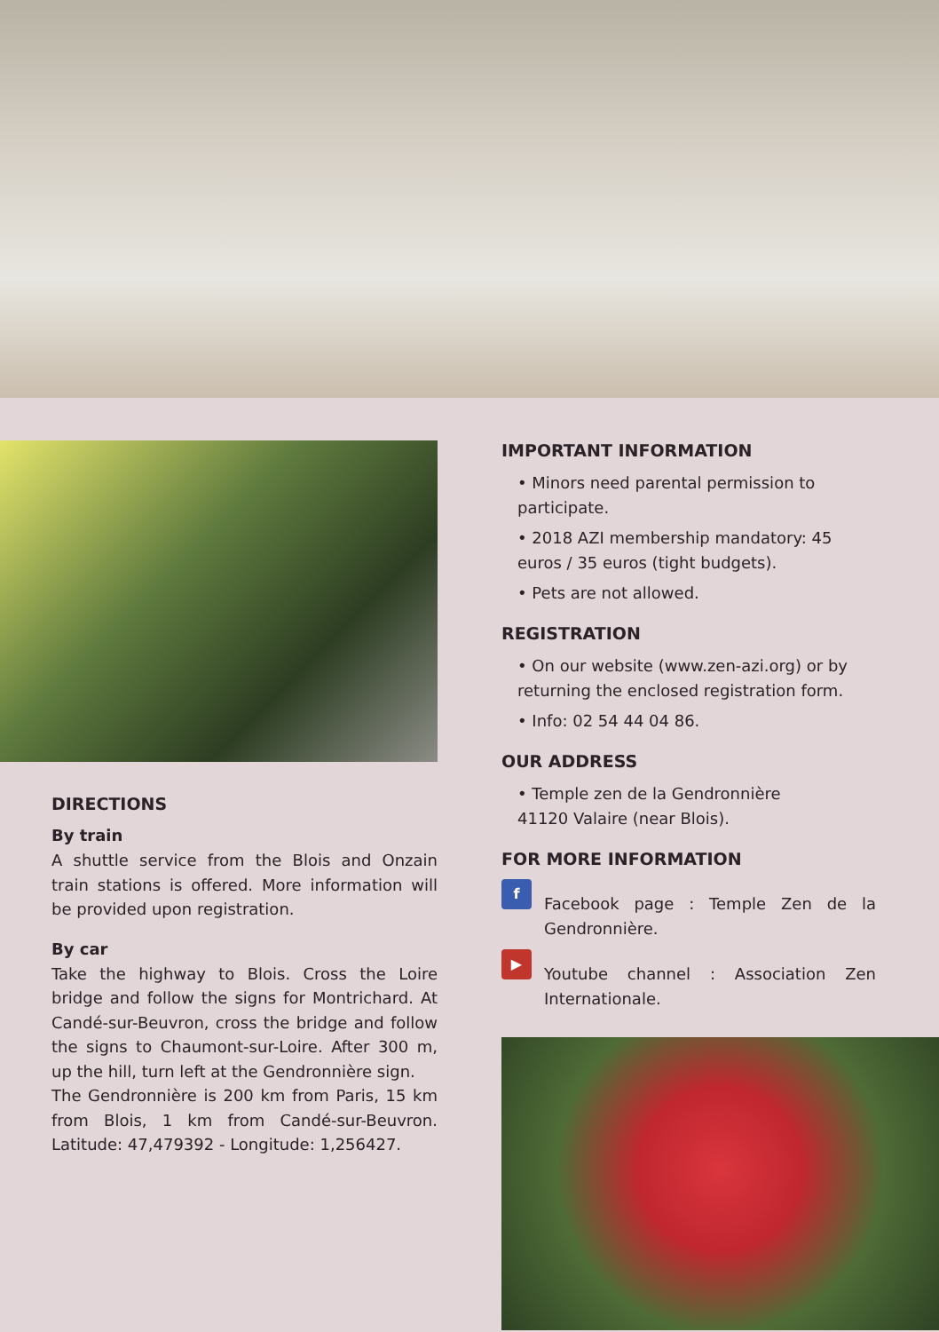DIRECTIONS
By train
A shuttle service from the Blois and Onzain train stations is offered. More information will be provided upon registration.
By car
Take the highway to Blois. Cross the Loire bridge and follow the signs for Montrichard. At Candé-sur-Beuvron, cross the bridge and follow the signs to Chaumont-sur-Loire. After 300 m, up the hill, turn left at the Gendronnière sign.
The Gendronnière is 200 km from Paris, 15 km from Blois, 1 km from Candé-sur-Beuvron. Latitude: 47,479392 - Longitude: 1,256427.
IMPORTANT INFORMATION
• Minors need parental permission to participate.
• 2018 AZI membership mandatory: 45 euros / 35 euros (tight budgets).
• Pets are not allowed.
REGISTRATION
• On our website (www.zen-azi.org) or by returning the enclosed registration form.
• Info: 02 54 44 04 86.
OUR ADDRESS
• Temple zen de la Gendronnière
41120 Valaire (near Blois).
FOR MORE INFORMATION
f
Facebook page : Temple Zen de la Gendronnière.
▶
Youtube channel : Association Zen Internationale.